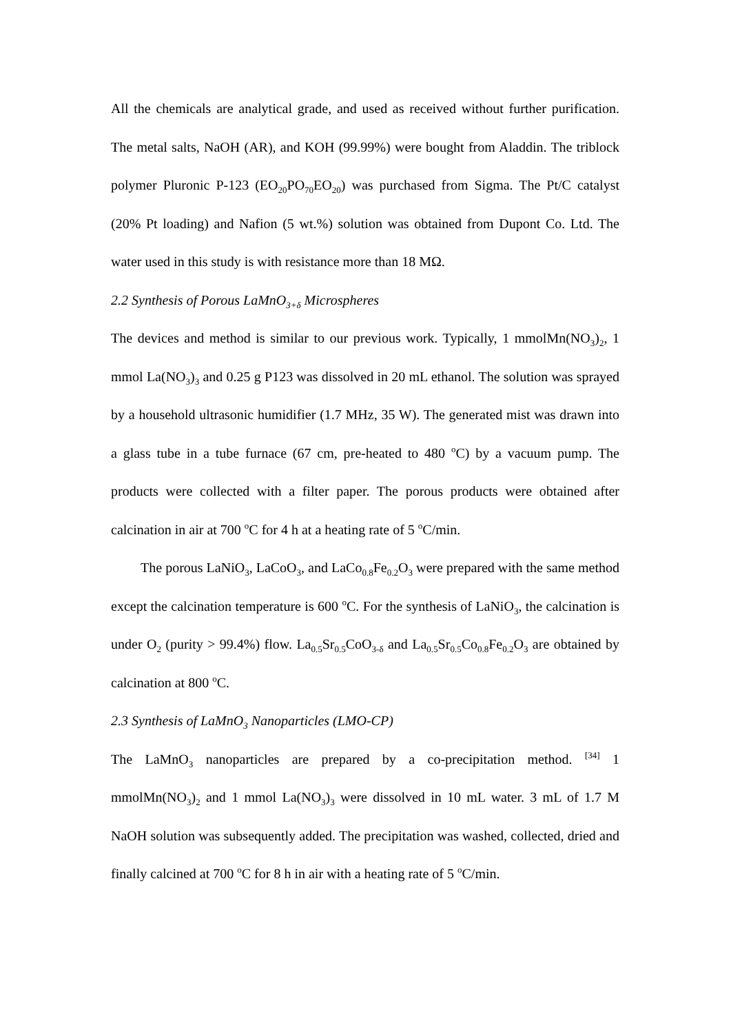All the chemicals are analytical grade, and used as received without further purification. The metal salts, NaOH (AR), and KOH (99.99%) were bought from Aladdin. The triblock polymer Pluronic P-123 (EO<sub>20</sub>PO<sub>70</sub>EO<sub>20</sub>) was purchased from Sigma. The Pt/C catalyst (20% Pt loading) and Nafion (5 wt.%) solution was obtained from Dupont Co. Ltd. The water used in this study is with resistance more than 18 MΩ.
2.2 Synthesis of Porous LaMnO<sub>3+δ</sub> Microspheres
The devices and method is similar to our previous work. Typically, 1 mmolMn(NO<sub>3</sub>)<sub>2</sub>, 1 mmol La(NO<sub>3</sub>)<sub>3</sub> and 0.25 g P123 was dissolved in 20 mL ethanol. The solution was sprayed by a household ultrasonic humidifier (1.7 MHz, 35 W). The generated mist was drawn into a glass tube in a tube furnace (67 cm, pre-heated to 480 <sup>o</sup>C) by a vacuum pump. The products were collected with a filter paper. The porous products were obtained after calcination in air at 700 <sup>o</sup>C for 4 h at a heating rate of 5 <sup>o</sup>C/min.
The porous LaNiO<sub>3</sub>, LaCoO<sub>3</sub>, and LaCo<sub>0.8</sub>Fe<sub>0.2</sub>O<sub>3</sub> were prepared with the same method except the calcination temperature is 600 <sup>o</sup>C. For the synthesis of LaNiO<sub>3</sub>, the calcination is under O<sub>2</sub> (purity > 99.4%) flow. La<sub>0.5</sub>Sr<sub>0.5</sub>CoO<sub>3-δ</sub> and La<sub>0.5</sub>Sr<sub>0.5</sub>Co<sub>0.8</sub>Fe<sub>0.2</sub>O<sub>3</sub> are obtained by calcination at 800 <sup>o</sup>C.
2.3 Synthesis of LaMnO<sub>3</sub> Nanoparticles (LMO-CP)
The LaMnO<sub>3</sub> nanoparticles are prepared by a co-precipitation method. <sup>[34]</sup> 1 mmolMn(NO<sub>3</sub>)<sub>2</sub> and 1 mmol La(NO<sub>3</sub>)<sub>3</sub> were dissolved in 10 mL water. 3 mL of 1.7 M NaOH solution was subsequently added. The precipitation was washed, collected, dried and finally calcined at 700 <sup>o</sup>C for 8 h in air with a heating rate of 5 <sup>o</sup>C/min.